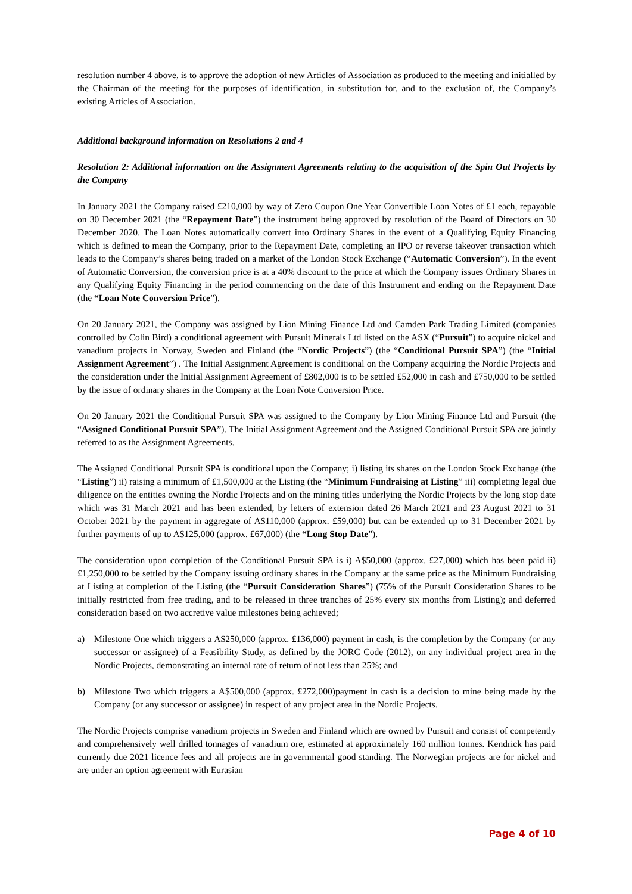resolution number 4 above, is to approve the adoption of new Articles of Association as produced to the meeting and initialled by the Chairman of the meeting for the purposes of identification, in substitution for, and to the exclusion of, the Company’s existing Articles of Association.
Additional background information on Resolutions 2 and 4
Resolution 2: Additional information on the Assignment Agreements relating to the acquisition of the Spin Out Projects by the Company
In January 2021 the Company raised £210,000 by way of Zero Coupon One Year Convertible Loan Notes of £1 each, repayable on 30 December 2021 (the “Repayment Date”) the instrument being approved by resolution of the Board of Directors on 30 December 2020. The Loan Notes automatically convert into Ordinary Shares in the event of a Qualifying Equity Financing which is defined to mean the Company, prior to the Repayment Date, completing an IPO or reverse takeover transaction which leads to the Company’s shares being traded on a market of the London Stock Exchange (“Automatic Conversion”). In the event of Automatic Conversion, the conversion price is at a 40% discount to the price at which the Company issues Ordinary Shares in any Qualifying Equity Financing in the period commencing on the date of this Instrument and ending on the Repayment Date (the “Loan Note Conversion Price”).
On 20 January 2021, the Company was assigned by Lion Mining Finance Ltd and Camden Park Trading Limited (companies controlled by Colin Bird) a conditional agreement with Pursuit Minerals Ltd listed on the ASX (“Pursuit”) to acquire nickel and vanadium projects in Norway, Sweden and Finland (the “Nordic Projects”) (the “Conditional Pursuit SPA”) (the “Initial Assignment Agreement”) . The Initial Assignment Agreement is conditional on the Company acquiring the Nordic Projects and the consideration under the Initial Assignment Agreement of £802,000 is to be settled £52,000 in cash and £750,000 to be settled by the issue of ordinary shares in the Company at the Loan Note Conversion Price.
On 20 January 2021 the Conditional Pursuit SPA was assigned to the Company by Lion Mining Finance Ltd and Pursuit (the “Assigned Conditional Pursuit SPA”). The Initial Assignment Agreement and the Assigned Conditional Pursuit SPA are jointly referred to as the Assignment Agreements.
The Assigned Conditional Pursuit SPA is conditional upon the Company; i) listing its shares on the London Stock Exchange (the “Listing”) ii) raising a minimum of £1,500,000 at the Listing (the “Minimum Fundraising at Listing” iii) completing legal due diligence on the entities owning the Nordic Projects and on the mining titles underlying the Nordic Projects by the long stop date which was 31 March 2021 and has been extended, by letters of extension dated 26 March 2021 and 23 August 2021 to 31 October 2021 by the payment in aggregate of A$110,000 (approx. £59,000) but can be extended up to 31 December 2021 by further payments of up to A$125,000 (approx. £67,000) (the “Long Stop Date”).
The consideration upon completion of the Conditional Pursuit SPA is i) A$50,000 (approx. £27,000) which has been paid ii) £1,250,000 to be settled by the Company issuing ordinary shares in the Company at the same price as the Minimum Fundraising at Listing at completion of the Listing (the “Pursuit Consideration Shares”) (75% of the Pursuit Consideration Shares to be initially restricted from free trading, and to be released in three tranches of 25% every six months from Listing); and deferred consideration based on two accretive value milestones being achieved;
a) Milestone One which triggers a A$250,000 (approx. £136,000) payment in cash, is the completion by the Company (or any successor or assignee) of a Feasibility Study, as defined by the JORC Code (2012), on any individual project area in the Nordic Projects, demonstrating an internal rate of return of not less than 25%; and
b) Milestone Two which triggers a A$500,000 (approx. £272,000)payment in cash is a decision to mine being made by the Company (or any successor or assignee) in respect of any project area in the Nordic Projects.
The Nordic Projects comprise vanadium projects in Sweden and Finland which are owned by Pursuit and consist of competently and comprehensively well drilled tonnages of vanadium ore, estimated at approximately 160 million tonnes. Kendrick has paid currently due 2021 licence fees and all projects are in governmental good standing. The Norwegian projects are for nickel and are under an option agreement with Eurasian
Page 4 of 10